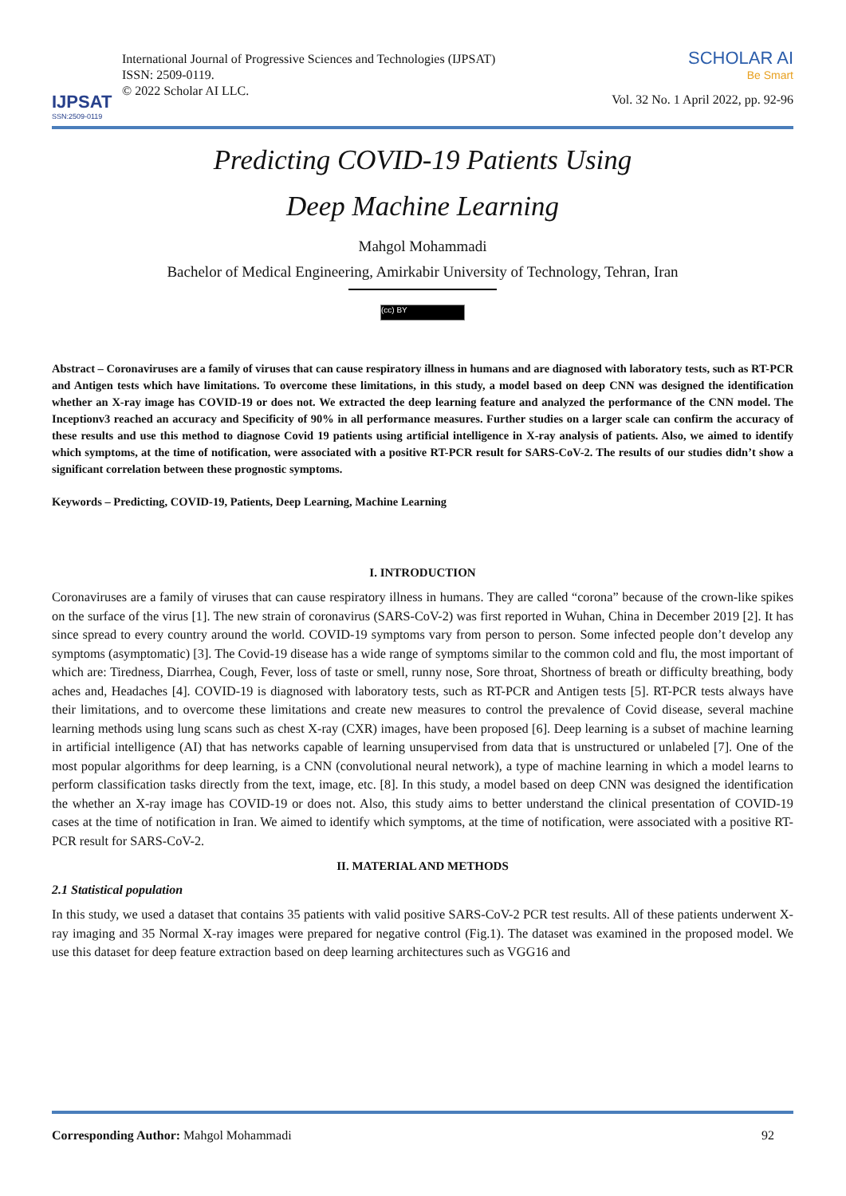IJPSAT
SSN:2509-0119
International Journal of Progressive Sciences and Technologies (IJPSAT)
ISSN: 2509-0119.
© 2022 Scholar AI LLC.
SCHOLAR AI
Be Smart
Vol. 32 No. 1 April 2022, pp. 92-96
Predicting COVID-19 Patients Using
Deep Machine Learning
Mahgol Mohammadi
Bachelor of Medical Engineering, Amirkabir University of Technology, Tehran, Iran
(cc) BY
Abstract – Coronaviruses are a family of viruses that can cause respiratory illness in humans and are diagnosed with laboratory tests, such as RT-PCR and Antigen tests which have limitations. To overcome these limitations, in this study, a model based on deep CNN was designed the identification whether an X-ray image has COVID-19 or does not. We extracted the deep learning feature and analyzed the performance of the CNN model. The Inceptionv3 reached an accuracy and Specificity of 90% in all performance measures. Further studies on a larger scale can confirm the accuracy of these results and use this method to diagnose Covid 19 patients using artificial intelligence in X-ray analysis of patients. Also, we aimed to identify which symptoms, at the time of notification, were associated with a positive RT-PCR result for SARS-CoV-2. The results of our studies didn’t show a significant correlation between these prognostic symptoms.
Keywords – Predicting, COVID-19, Patients, Deep Learning, Machine Learning
I. INTRODUCTION
Coronaviruses are a family of viruses that can cause respiratory illness in humans. They are called “corona” because of the crown-like spikes on the surface of the virus [1]. The new strain of coronavirus (SARS-CoV-2) was first reported in Wuhan, China in December 2019 [2]. It has since spread to every country around the world. COVID-19 symptoms vary from person to person. Some infected people don’t develop any symptoms (asymptomatic) [3]. The Covid-19 disease has a wide range of symptoms similar to the common cold and flu, the most important of which are: Tiredness, Diarrhea, Cough, Fever, loss of taste or smell, runny nose, Sore throat, Shortness of breath or difficulty breathing, body aches and, Headaches [4]. COVID-19 is diagnosed with laboratory tests, such as RT-PCR and Antigen tests [5]. RT-PCR tests always have their limitations, and to overcome these limitations and create new measures to control the prevalence of Covid disease, several machine learning methods using lung scans such as chest X-ray (CXR) images, have been proposed [6]. Deep learning is a subset of machine learning in artificial intelligence (AI) that has networks capable of learning unsupervised from data that is unstructured or unlabeled [7]. One of the most popular algorithms for deep learning, is a CNN (convolutional neural network), a type of machine learning in which a model learns to perform classification tasks directly from the text, image, etc. [8]. In this study, a model based on deep CNN was designed the identification the whether an X-ray image has COVID-19 or does not. Also, this study aims to better understand the clinical presentation of COVID-19 cases at the time of notification in Iran. We aimed to identify which symptoms, at the time of notification, were associated with a positive RT-PCR result for SARS-CoV-2.
II. MATERIAL AND METHODS
2.1 Statistical population
In this study, we used a dataset that contains 35 patients with valid positive SARS-CoV-2 PCR test results. All of these patients underwent X-ray imaging and 35 Normal X-ray images were prepared for negative control (Fig.1). The dataset was examined in the proposed model. We use this dataset for deep feature extraction based on deep learning architectures such as VGG16 and
Corresponding Author: Mahgol Mohammadi
92